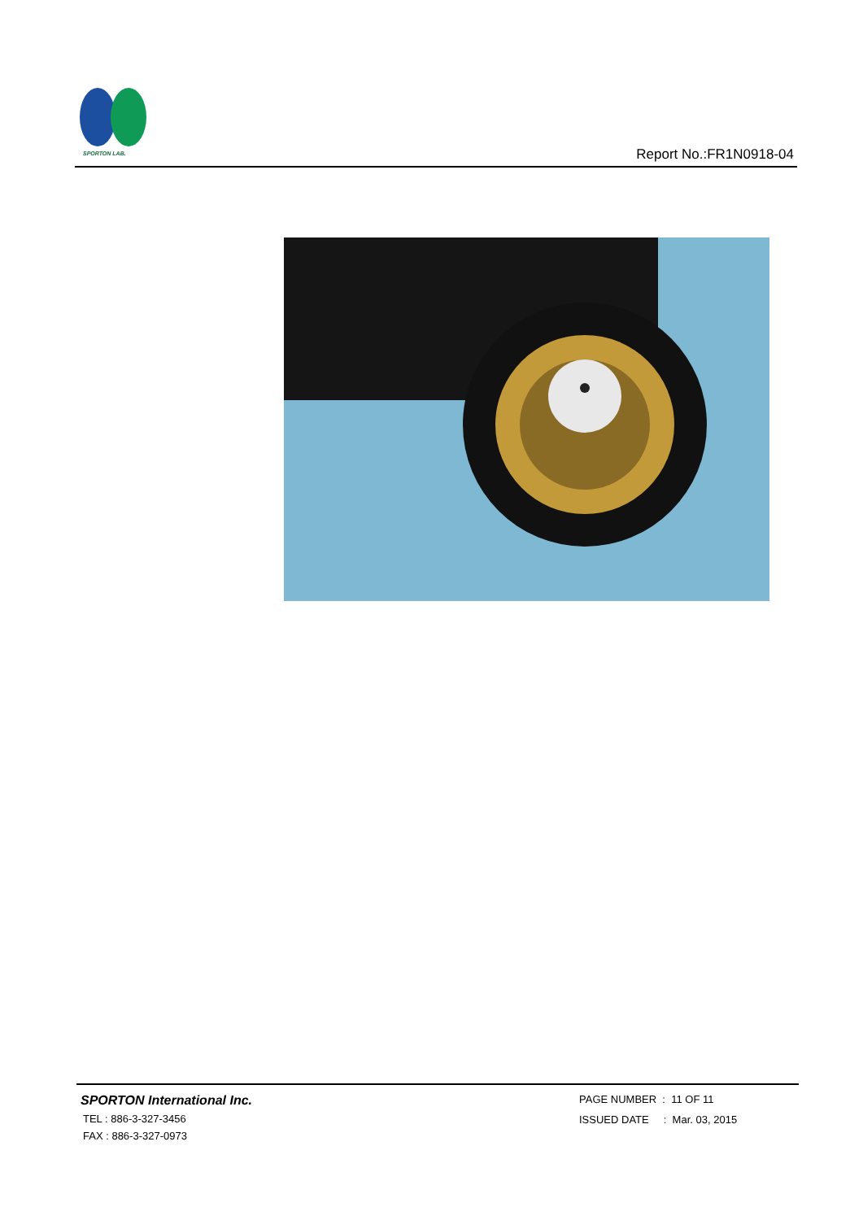SPORTON LAB.
Report No.:FR1N0918-04
SPORTON International Inc.
TEL : 886-3-327-3456
FAX : 886-3-327-0973
PAGE NUMBER : 11 OF 11
ISSUED DATE : Mar. 03, 2015